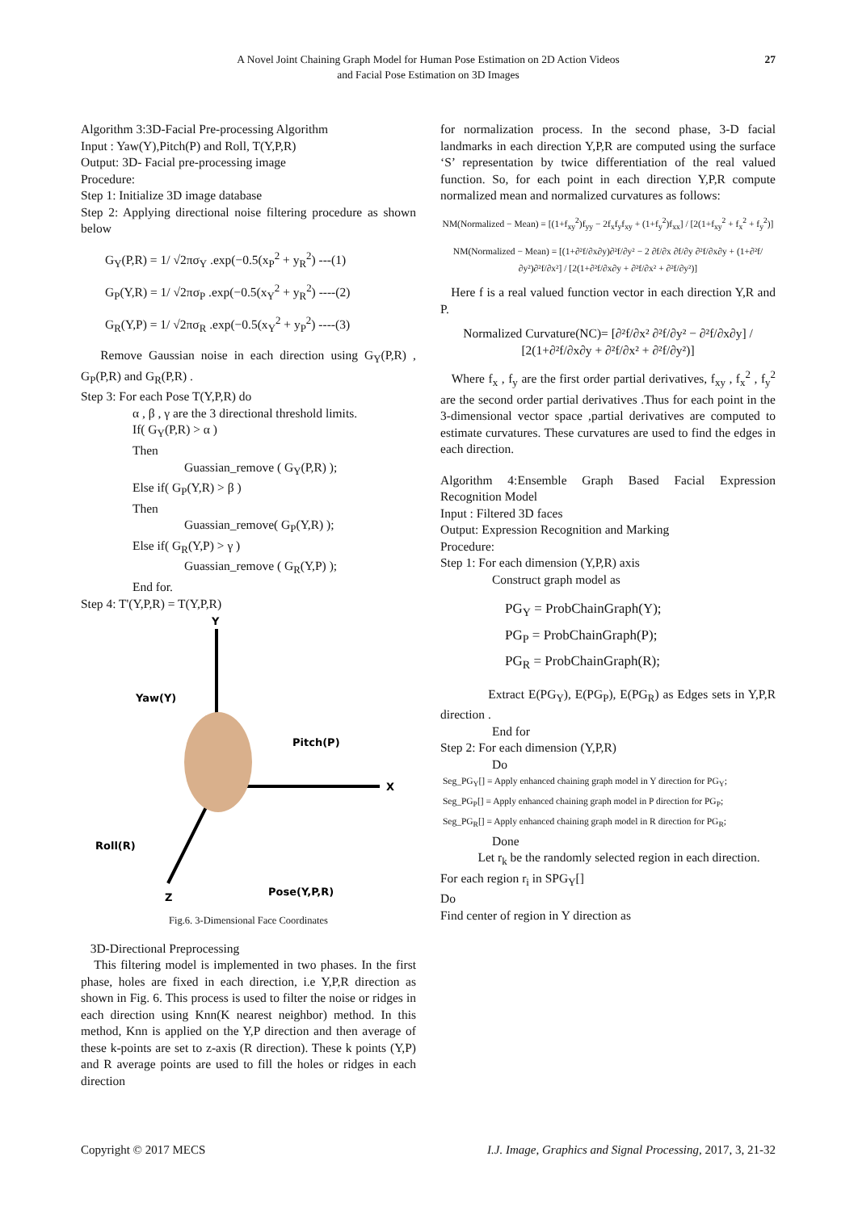A Novel Joint Chaining Graph Model for Human Pose Estimation on 2D Action Videos
and Facial Pose Estimation on 3D Images
27
Algorithm 3:3D-Facial Pre-processing Algorithm
Input : Yaw(Y),Pitch(P) and Roll, T(Y,P,R)
Output: 3D- Facial pre-processing image
Procedure:
Step 1: Initialize 3D image database
Step 2: Applying directional noise filtering procedure as shown below
G<sub>Y</sub>(P,R) = 1/ √2πσ<sub>Y</sub> .exp(−0.5(x<sub>P</sub><sup>2</sup> + y<sub>R</sub><sup>2</sup>) ---(1)
G<sub>P</sub>(Y,R) = 1/ √2πσ<sub>P</sub> .exp(−0.5(x<sub>Y</sub><sup>2</sup> + y<sub>R</sub><sup>2</sup>) ----(2)
G<sub>R</sub>(Y,P) = 1/ √2πσ<sub>R</sub> .exp(−0.5(x<sub>Y</sub><sup>2</sup> + y<sub>P</sub><sup>2</sup>) ----(3)
Remove Gaussian noise in each direction using G<sub>Y</sub>(P,R) , G<sub>P</sub>(P,R) and G<sub>R</sub>(P,R) .
Step 3: For each Pose T(Y,P,R) do
α , β , γ are the 3 directional threshold limits.
If( G<sub>Y</sub>(P,R) > α )
Then
Guassian_remove ( G<sub>Y</sub>(P,R) );
Else if( G<sub>P</sub>(Y,R) > β )
Then
Guassian_remove( G<sub>P</sub>(Y,R) );
Else if( G<sub>R</sub>(Y,P) > γ )
Guassian_remove ( G<sub>R</sub>(Y,P) );
End for.
Step 4: T'(Y,P,R) = T(Y,P,R)
Y
X
Z
Yaw(Y)
Pitch(P)
Roll(R)
Pose(Y,P,R)
Fig.6. 3-Dimensional Face Coordinates
3D-Directional Preprocessing
This filtering model is implemented in two phases. In the first phase, holes are fixed in each direction, i.e Y,P,R direction as shown in Fig. 6. This process is used to filter the noise or ridges in each direction using Knn(K nearest neighbor) method. In this method, Knn is applied on the Y,P direction and then average of these k-points are set to z-axis (R direction). These k points (Y,P) and R average points are used to fill the holes or ridges in each direction
for normalization process. In the second phase, 3-D facial landmarks in each direction Y,P,R are computed using the surface ‘S’ representation by twice differentiation of the real valued function. So, for each point in each direction Y,P,R compute normalized mean and normalized curvatures as follows:
NM(Normalized − Mean) = [(1+f<sub>xy</sub><sup>2</sup>)f<sub>yy</sub> − 2f<sub>x</sub>f<sub>y</sub>f<sub>xy</sub> + (1+f<sub>y</sub><sup>2</sup>)f<sub>xx</sub>] / [2(1+f<sub>xy</sub><sup>2</sup> + f<sub>x</sub><sup>2</sup> + f<sub>y</sub><sup>2</sup>)]
NM(Normalized − Mean) = [(1+∂²f/∂x∂y)∂²f/∂y² − 2 ∂f/∂x ∂f/∂y ∂²f/∂x∂y + (1+∂²f/∂y²)∂²f/∂x²] / [2(1+∂²f/∂x∂y + ∂²f/∂x² + ∂²f/∂y²)]
Here f is a real valued function vector in each direction Y,R and P.
Normalized Curvature(NC)= [∂²f/∂x² ∂²f/∂y² − ∂²f/∂x∂y] / [2(1+∂²f/∂x∂y + ∂²f/∂x² + ∂²f/∂y²)]
Where f<sub>x</sub> , f<sub>y</sub> are the first order partial derivatives, f<sub>xy</sub> , f<sub>x</sub><sup>2</sup> , f<sub>y</sub><sup>2</sup> are the second order partial derivatives .Thus for each point in the 3-dimensional vector space ,partial derivatives are computed to estimate curvatures. These curvatures are used to find the edges in each direction.
Algorithm 4:Ensemble Graph Based Facial Expression Recognition Model
Input : Filtered 3D faces
Output: Expression Recognition and Marking
Procedure:
Step 1: For each dimension (Y,P,R) axis
Construct graph model as
PG<sub>Y</sub> = ProbChainGraph(Y);
PG<sub>P</sub> = ProbChainGraph(P);
PG<sub>R</sub> = ProbChainGraph(R);
Extract E(PG<sub>Y</sub>), E(PG<sub>P</sub>), E(PG<sub>R</sub>) as Edges sets in Y,P,R direction .
End for
Step 2: For each dimension (Y,P,R)
Do
Seg_PG<sub>Y</sub>[] = Apply enhanced chaining graph model in Y direction for PG<sub>Y</sub>;
Seg_PG<sub>P</sub>[] = Apply enhanced chaining graph model in P direction for PG<sub>P</sub>;
Seg_PG<sub>R</sub>[] = Apply enhanced chaining graph model in R direction for PG<sub>R</sub>;
Done
Let r<sub>k</sub> be the randomly selected region in each direction.
For each region r<sub>i</sub> in SPG<sub>Y</sub>[]
Do
Find center of region in Y direction as
Copyright © 2017 MECS I.J. Image, Graphics and Signal Processing, 2017, 3, 21-32